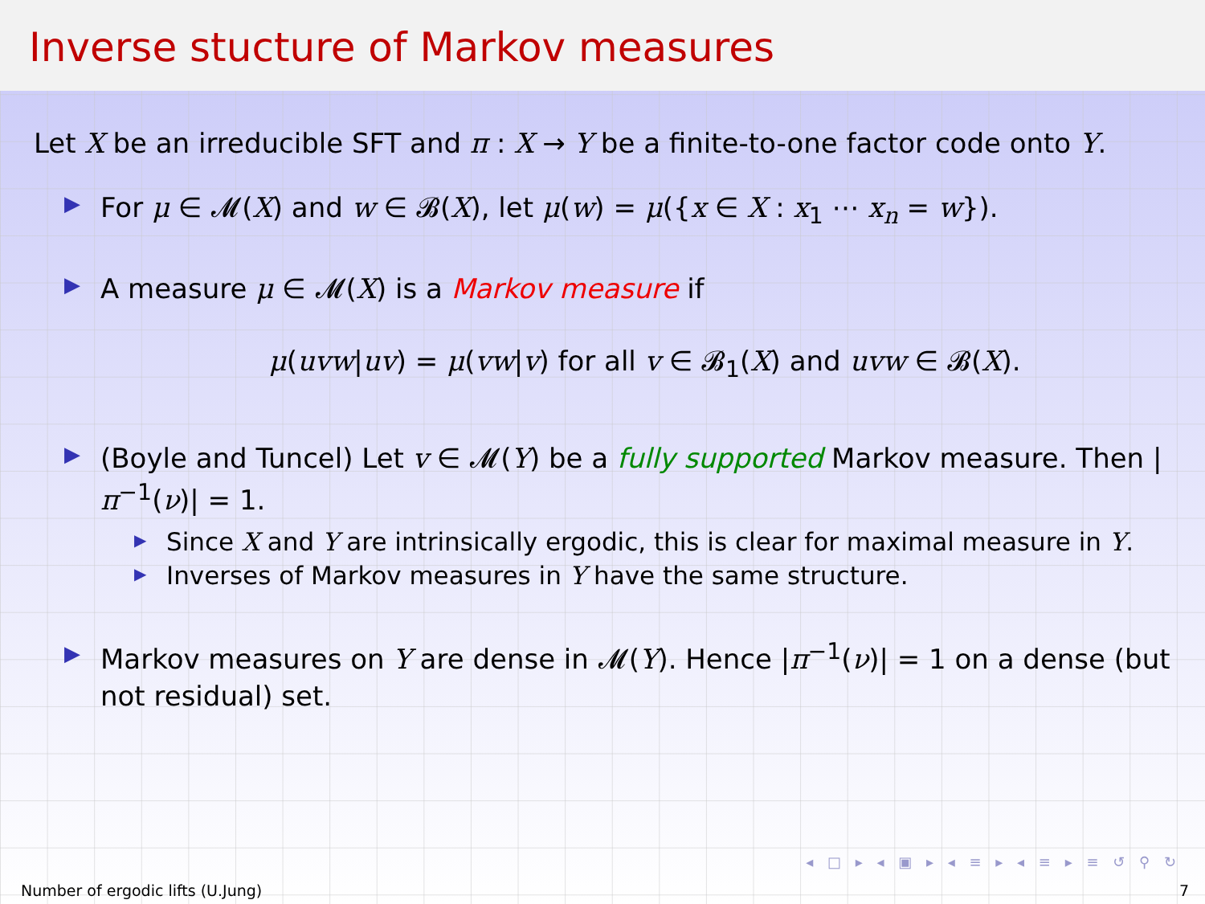Inverse stucture of Markov measures
Let X be an irreducible SFT and π : X → Y be a finite-to-one factor code onto Y.
▶ For μ ∈ 𝓜(X) and w ∈ 𝓑(X), let μ(w) = μ({x ∈ X : x<sub>1</sub> ⋯ x<sub>n</sub> = w}).
▶ A measure μ ∈ 𝓜(X) is a Markov measure if
μ(uvw|uv) = μ(vw|v) for all v ∈ 𝓑<sub>1</sub>(X) and uvw ∈ 𝓑(X).
▶ (Boyle and Tuncel) Let v ∈ 𝓜(Y) be a fully supported Markov measure. Then |π<sup>−1</sup>(ν)| = 1.
▶ Since X and Y are intrinsically ergodic, this is clear for maximal measure in Y.
▶ Inverses of Markov measures in Y have the same structure.
▶ Markov measures on Y are dense in 𝓜(Y). Hence |π<sup>−1</sup>(ν)| = 1 on a dense (but not residual) set.
◂ □ ▸ ◂ ▣ ▸ ◂ ≡ ▸ ◂ ≡ ▸ ≡ ↺ ⚲ ↻
Number of ergodic lifts (U.Jung) 7